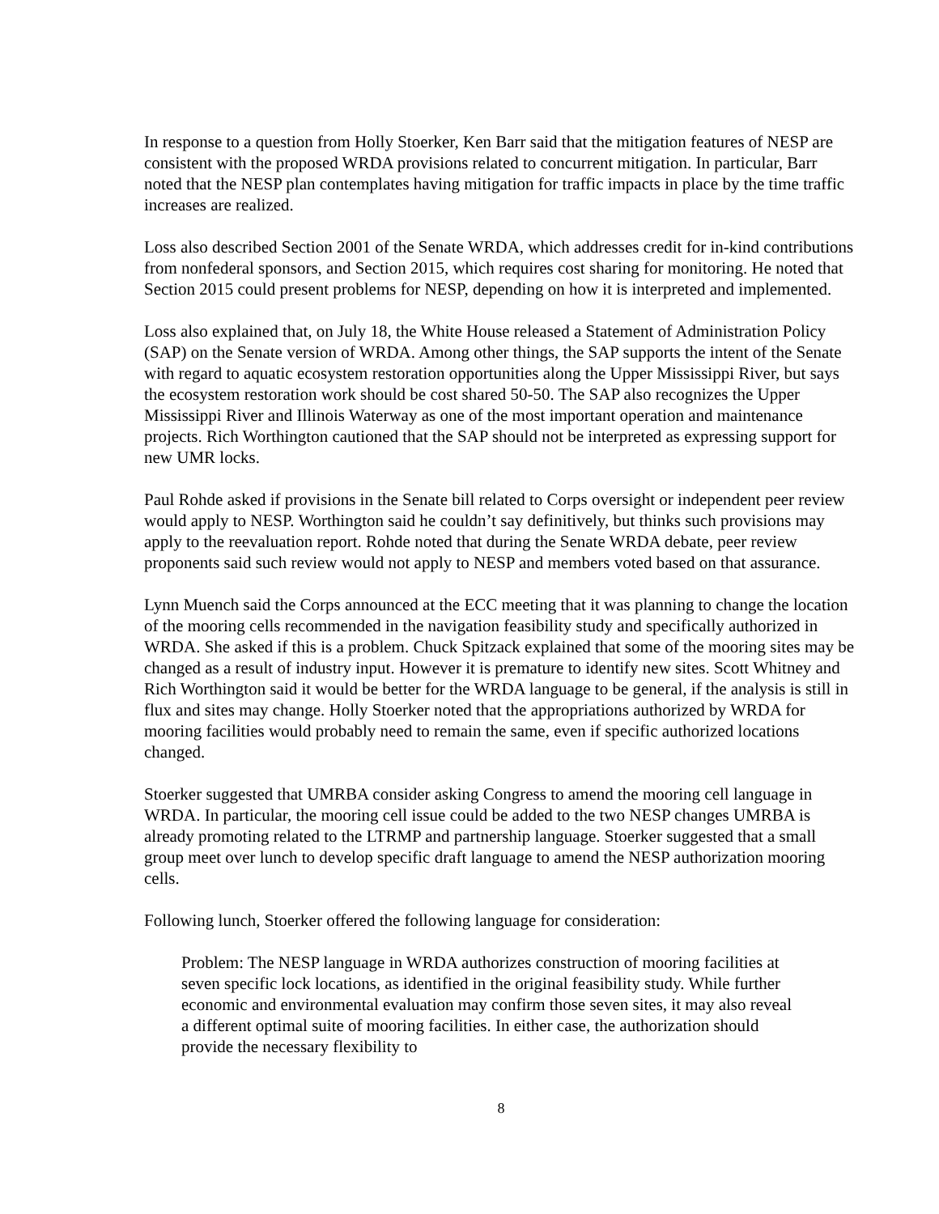In response to a question from Holly Stoerker, Ken Barr said that the mitigation features of NESP are consistent with the proposed WRDA provisions related to concurrent mitigation. In particular, Barr noted that the NESP plan contemplates having mitigation for traffic impacts in place by the time traffic increases are realized.
Loss also described Section 2001 of the Senate WRDA, which addresses credit for in-kind contributions from nonfederal sponsors, and Section 2015, which requires cost sharing for monitoring. He noted that Section 2015 could present problems for NESP, depending on how it is interpreted and implemented.
Loss also explained that, on July 18, the White House released a Statement of Administration Policy (SAP) on the Senate version of WRDA. Among other things, the SAP supports the intent of the Senate with regard to aquatic ecosystem restoration opportunities along the Upper Mississippi River, but says the ecosystem restoration work should be cost shared 50-50. The SAP also recognizes the Upper Mississippi River and Illinois Waterway as one of the most important operation and maintenance projects. Rich Worthington cautioned that the SAP should not be interpreted as expressing support for new UMR locks.
Paul Rohde asked if provisions in the Senate bill related to Corps oversight or independent peer review would apply to NESP. Worthington said he couldn’t say definitively, but thinks such provisions may apply to the reevaluation report. Rohde noted that during the Senate WRDA debate, peer review proponents said such review would not apply to NESP and members voted based on that assurance.
Lynn Muench said the Corps announced at the ECC meeting that it was planning to change the location of the mooring cells recommended in the navigation feasibility study and specifically authorized in WRDA. She asked if this is a problem. Chuck Spitzack explained that some of the mooring sites may be changed as a result of industry input. However it is premature to identify new sites. Scott Whitney and Rich Worthington said it would be better for the WRDA language to be general, if the analysis is still in flux and sites may change. Holly Stoerker noted that the appropriations authorized by WRDA for mooring facilities would probably need to remain the same, even if specific authorized locations changed.
Stoerker suggested that UMRBA consider asking Congress to amend the mooring cell language in WRDA. In particular, the mooring cell issue could be added to the two NESP changes UMRBA is already promoting related to the LTRMP and partnership language. Stoerker suggested that a small group meet over lunch to develop specific draft language to amend the NESP authorization mooring cells.
Following lunch, Stoerker offered the following language for consideration:
Problem: The NESP language in WRDA authorizes construction of mooring facilities at seven specific lock locations, as identified in the original feasibility study. While further economic and environmental evaluation may confirm those seven sites, it may also reveal a different optimal suite of mooring facilities. In either case, the authorization should provide the necessary flexibility to
8